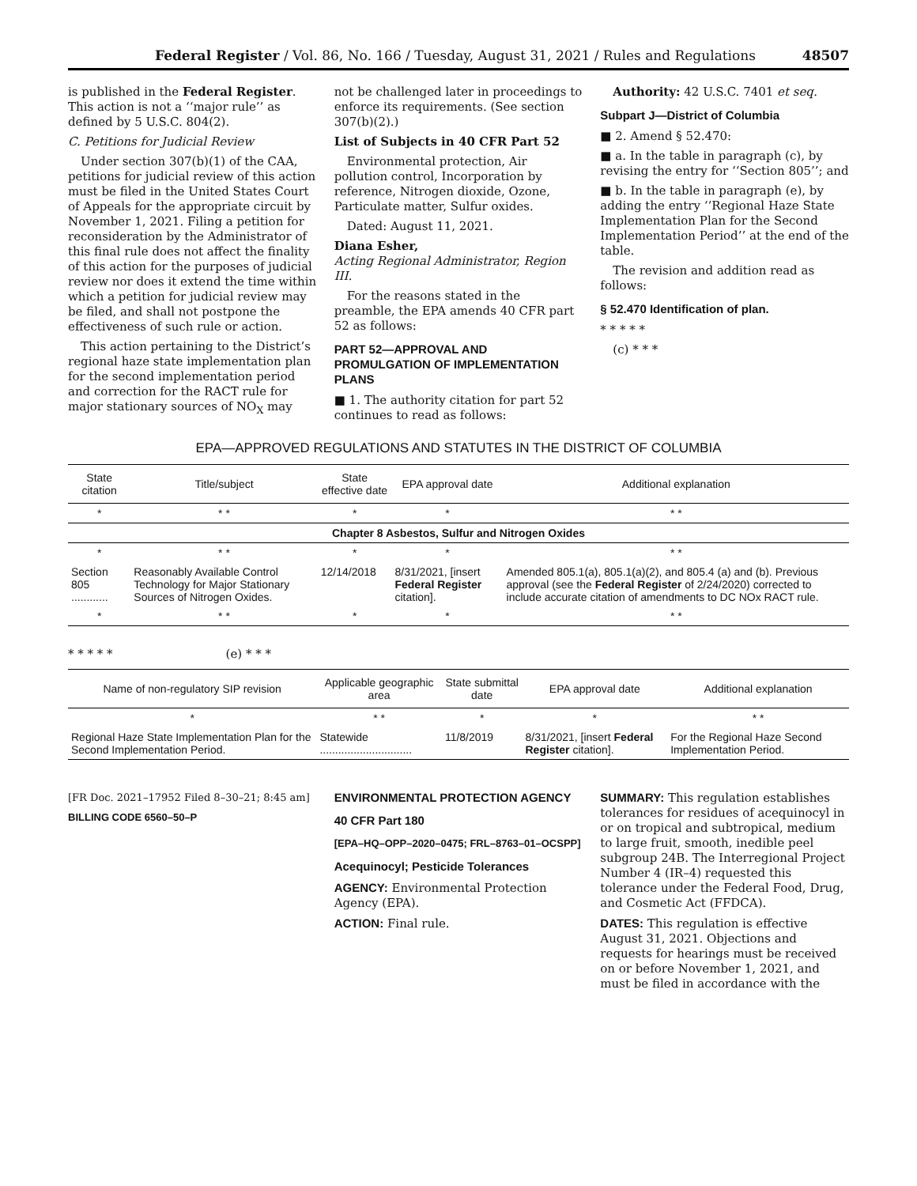Federal Register / Vol. 86, No. 166 / Tuesday, August 31, 2021 / Rules and Regulations 48507
is published in the Federal Register. This action is not a ‘‘major rule’’ as defined by 5 U.S.C. 804(2).
C. Petitions for Judicial Review
Under section 307(b)(1) of the CAA, petitions for judicial review of this action must be filed in the United States Court of Appeals for the appropriate circuit by November 1, 2021. Filing a petition for reconsideration by the Administrator of this final rule does not affect the finality of this action for the purposes of judicial review nor does it extend the time within which a petition for judicial review may be filed, and shall not postpone the effectiveness of such rule or action.
This action pertaining to the District’s regional haze state implementation plan for the second implementation period and correction for the RACT rule for major stationary sources of NO<sub>X</sub> may
not be challenged later in proceedings to enforce its requirements. (See section 307(b)(2).)
List of Subjects in 40 CFR Part 52
Environmental protection, Air pollution control, Incorporation by reference, Nitrogen dioxide, Ozone, Particulate matter, Sulfur oxides.
Dated: August 11, 2021.
Diana Esher,
Acting Regional Administrator, Region III.
For the reasons stated in the preamble, the EPA amends 40 CFR part 52 as follows:
PART 52—APPROVAL AND PROMULGATION OF IMPLEMENTATION PLANS
■ 1. The authority citation for part 52 continues to read as follows:
Authority: 42 U.S.C. 7401 et seq.
Subpart J—District of Columbia
■ 2. Amend § 52.470:
■ a. In the table in paragraph (c), by revising the entry for ‘‘Section 805’’; and
■ b. In the table in paragraph (e), by adding the entry ‘‘Regional Haze State Implementation Plan for the Second Implementation Period’’ at the end of the table.
The revision and addition read as follows:
§ 52.470 Identification of plan.
* * * * *
(c) * * *
EPA—APPROVED REGULATIONS AND STATUTES IN THE DISTRICT OF COLUMBIA
| State citation | Title/subject | State effective date | EPA approval date | Additional explanation |
| --- | --- | --- | --- | --- |
| * | * * | * | * | * * |
| Chapter 8 Asbestos, Sulfur and Nitrogen Oxides | | | | |
| * | * * | * | * | * * |
| Section 805 ............ | Reasonably Available Control Technology for Major Stationary Sources of Nitrogen Oxides. | 12/14/2018 | 8/31/2021, [insert Federal Register citation]. | Amended 805.1(a), 805.1(a)(2), and 805.4 (a) and (b). Previous approval (see the Federal Register of 2/24/2020) corrected to include accurate citation of amendments to DC NOx RACT rule. |
| * | * * | * | * | * * |
* * * * * (e) * * *
| Name of non-regulatory SIP revision | Applicable geographic area | State submittal date | EPA approval date | Additional explanation |
| --- | --- | --- | --- | --- |
| * | * * | * | * | * * |
| Regional Haze State Implementation Plan for the Second Implementation Period. | Statewide .............................. | 11/8/2019 | 8/31/2021, [insert Federal Register citation]. | For the Regional Haze Second Implementation Period. |
[FR Doc. 2021–17952 Filed 8–30–21; 8:45 am]
BILLING CODE 6560–50–P
ENVIRONMENTAL PROTECTION AGENCY
40 CFR Part 180
[EPA–HQ–OPP–2020–0475; FRL–8763–01–OCSPP]
Acequinocyl; Pesticide Tolerances
AGENCY: Environmental Protection Agency (EPA).
ACTION: Final rule.
SUMMARY: This regulation establishes tolerances for residues of acequinocyl in or on tropical and subtropical, medium to large fruit, smooth, inedible peel subgroup 24B. The Interregional Project Number 4 (IR–4) requested this tolerance under the Federal Food, Drug, and Cosmetic Act (FFDCA).
DATES: This regulation is effective August 31, 2021. Objections and requests for hearings must be received on or before November 1, 2021, and must be filed in accordance with the